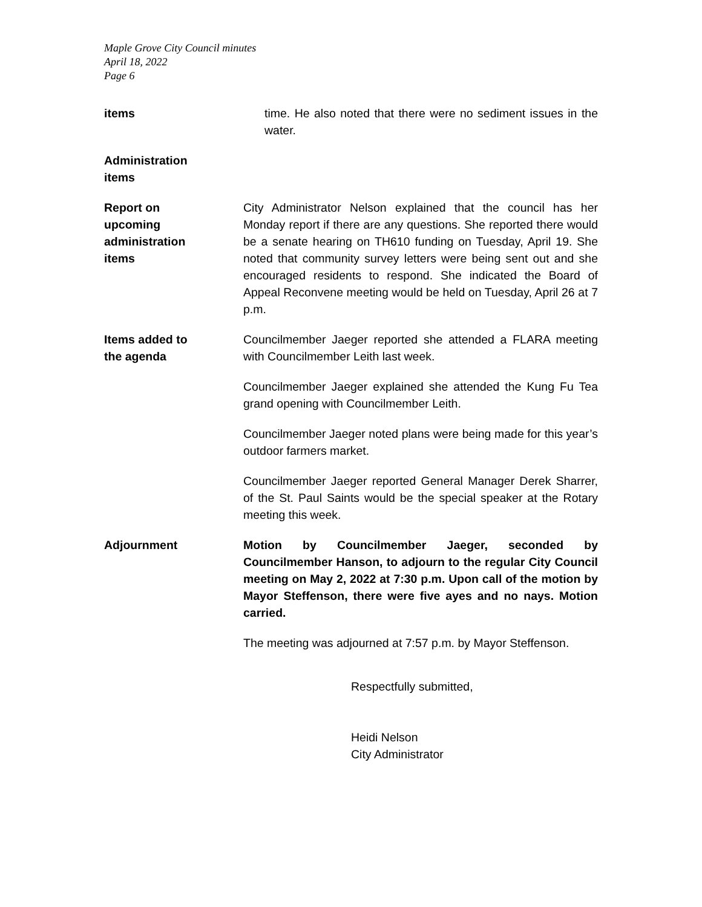Maple Grove City Council minutes
April 18, 2022
Page 6
items time. He also noted that there were no sediment issues in the water.
Administration
items
Report on
upcoming
administration
items
City Administrator Nelson explained that the council has her Monday report if there are any questions. She reported there would be a senate hearing on TH610 funding on Tuesday, April 19. She noted that community survey letters were being sent out and she encouraged residents to respond. She indicated the Board of Appeal Reconvene meeting would be held on Tuesday, April 26 at 7 p.m.
Items added to
the agenda
Councilmember Jaeger reported she attended a FLARA meeting with Councilmember Leith last week.
Councilmember Jaeger explained she attended the Kung Fu Tea grand opening with Councilmember Leith.
Councilmember Jaeger noted plans were being made for this year’s outdoor farmers market.
Councilmember Jaeger reported General Manager Derek Sharrer, of the St. Paul Saints would be the special speaker at the Rotary meeting this week.
Adjournment Motion by Councilmember Jaeger, seconded by Councilmember Hanson, to adjourn to the regular City Council meeting on May 2, 2022 at 7:30 p.m. Upon call of the motion by Mayor Steffenson, there were five ayes and no nays. Motion carried.
The meeting was adjourned at 7:57 p.m. by Mayor Steffenson.
Respectfully submitted,
Heidi Nelson
City Administrator